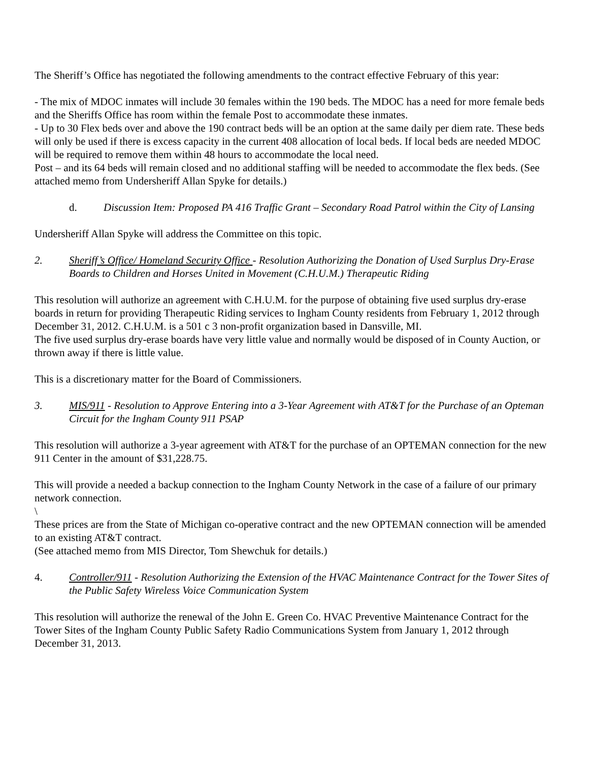The Sheriff’s Office has negotiated the following amendments to the contract effective February of this year:
- The mix of MDOC inmates will include 30 females within the 190 beds. The MDOC has a need for more female beds and the Sheriffs Office has room within the female Post to accommodate these inmates.
- Up to 30 Flex beds over and above the 190 contract beds will be an option at the same daily per diem rate. These beds will only be used if there is excess capacity in the current 408 allocation of local beds. If local beds are needed MDOC will be required to remove them within 48 hours to accommodate the local need.
Post – and its 64 beds will remain closed and no additional staffing will be needed to accommodate the flex beds. (See attached memo from Undersheriff Allan Spyke for details.)
d. Discussion Item: Proposed PA 416 Traffic Grant – Secondary Road Patrol within the City of Lansing
Undersheriff Allan Spyke will address the Committee on this topic.
2. Sheriff’s Office/ Homeland Security Office - Resolution Authorizing the Donation of Used Surplus Dry-Erase Boards to Children and Horses United in Movement (C.H.U.M.) Therapeutic Riding
This resolution will authorize an agreement with C.H.U.M. for the purpose of obtaining five used surplus dry-erase boards in return for providing Therapeutic Riding services to Ingham County residents from February 1, 2012 through December 31, 2012. C.H.U.M. is a 501 c 3 non-profit organization based in Dansville, MI.
The five used surplus dry-erase boards have very little value and normally would be disposed of in County Auction, or thrown away if there is little value.
This is a discretionary matter for the Board of Commissioners.
3. MIS/911 - Resolution to Approve Entering into a 3-Year Agreement with AT&T for the Purchase of an Opteman Circuit for the Ingham County 911 PSAP
This resolution will authorize a 3-year agreement with AT&T for the purchase of an OPTEMAN connection for the new 911 Center in the amount of $31,228.75.
This will provide a needed a backup connection to the Ingham County Network in the case of a failure of our primary network connection.
\
These prices are from the State of Michigan co-operative contract and the new OPTEMAN connection will be amended to an existing AT&T contract.
(See attached memo from MIS Director, Tom Shewchuk for details.)
4. Controller/911 - Resolution Authorizing the Extension of the HVAC Maintenance Contract for the Tower Sites of the Public Safety Wireless Voice Communication System
This resolution will authorize the renewal of the John E. Green Co. HVAC Preventive Maintenance Contract for the Tower Sites of the Ingham County Public Safety Radio Communications System from January 1, 2012 through December 31, 2013.